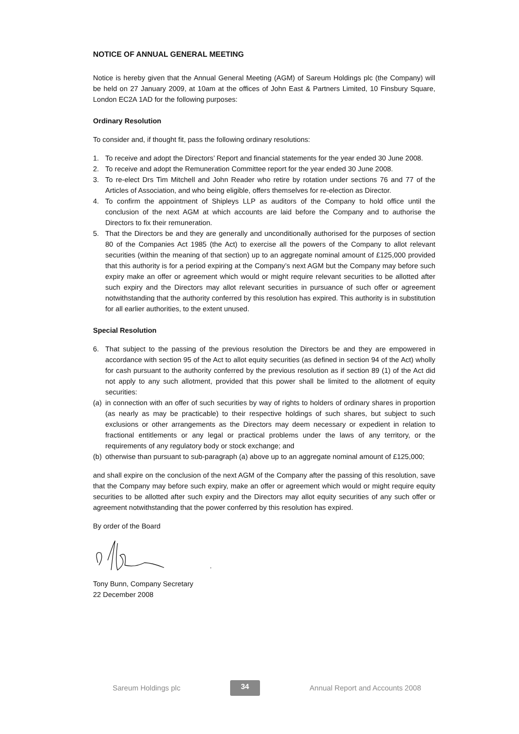NOTICE OF ANNUAL GENERAL MEETING
Notice is hereby given that the Annual General Meeting (AGM) of Sareum Holdings plc (the Company) will be held on 27 January 2009, at 10am at the offices of John East & Partners Limited, 10 Finsbury Square, London EC2A 1AD for the following purposes:
Ordinary Resolution
To consider and, if thought fit, pass the following ordinary resolutions:
1. To receive and adopt the Directors’ Report and financial statements for the year ended 30 June 2008.
2. To receive and adopt the Remuneration Committee report for the year ended 30 June 2008.
3. To re-elect Drs Tim Mitchell and John Reader who retire by rotation under sections 76 and 77 of the Articles of Association, and who being eligible, offers themselves for re-election as Director.
4. To confirm the appointment of Shipleys LLP as auditors of the Company to hold office until the conclusion of the next AGM at which accounts are laid before the Company and to authorise the Directors to fix their remuneration.
5. That the Directors be and they are generally and unconditionally authorised for the purposes of section 80 of the Companies Act 1985 (the Act) to exercise all the powers of the Company to allot relevant securities (within the meaning of that section) up to an aggregate nominal amount of £125,000 provided that this authority is for a period expiring at the Company’s next AGM but the Company may before such expiry make an offer or agreement which would or might require relevant securities to be allotted after such expiry and the Directors may allot relevant securities in pursuance of such offer or agreement notwithstanding that the authority conferred by this resolution has expired. This authority is in substitution for all earlier authorities, to the extent unused.
Special Resolution
6. That subject to the passing of the previous resolution the Directors be and they are empowered in accordance with section 95 of the Act to allot equity securities (as defined in section 94 of the Act) wholly for cash pursuant to the authority conferred by the previous resolution as if section 89 (1) of the Act did not apply to any such allotment, provided that this power shall be limited to the allotment of equity securities:
(a) in connection with an offer of such securities by way of rights to holders of ordinary shares in proportion (as nearly as may be practicable) to their respective holdings of such shares, but subject to such exclusions or other arrangements as the Directors may deem necessary or expedient in relation to fractional entitlements or any legal or practical problems under the laws of any territory, or the requirements of any regulatory body or stock exchange; and
(b) otherwise than pursuant to sub-paragraph (a) above up to an aggregate nominal amount of £125,000;
and shall expire on the conclusion of the next AGM of the Company after the passing of this resolution, save that the Company may before such expiry, make an offer or agreement which would or might require equity securities to be allotted after such expiry and the Directors may allot equity securities of any such offer or agreement notwithstanding that the power conferred by this resolution has expired.
By order of the Board
Tony Bunn, Company Secretary
22 December 2008
Sareum Holdings plc 34 Annual Report and Accounts 2008